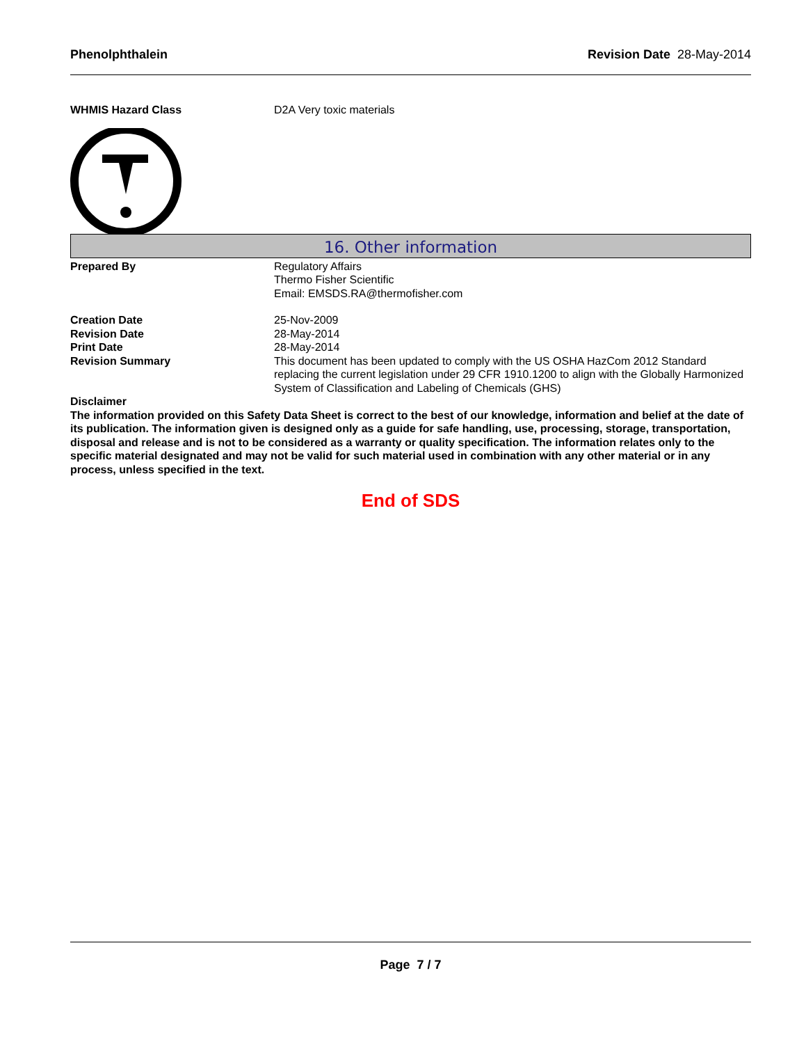Phenolphthalein Revision Date 28-May-2014
WHMIS Hazard Class D2A Very toxic materials
16. Other information
Prepared By Regulatory Affairs
Thermo Fisher Scientific
Email: EMSDS.RA@thermofisher.com
Creation Date 25-Nov-2009
Revision Date 28-May-2014
Print Date 28-May-2014
Revision Summary This document has been updated to comply with the US OSHA HazCom 2012 Standard replacing the current legislation under 29 CFR 1910.1200 to align with the Globally Harmonized System of Classification and Labeling of Chemicals (GHS)
Disclaimer
The information provided on this Safety Data Sheet is correct to the best of our knowledge, information and belief at the date of its publication. The information given is designed only as a guide for safe handling, use, processing, storage, transportation, disposal and release and is not to be considered as a warranty or quality specification. The information relates only to the specific material designated and may not be valid for such material used in combination with any other material or in any process, unless specified in the text.
End of SDS
Page 7 / 7